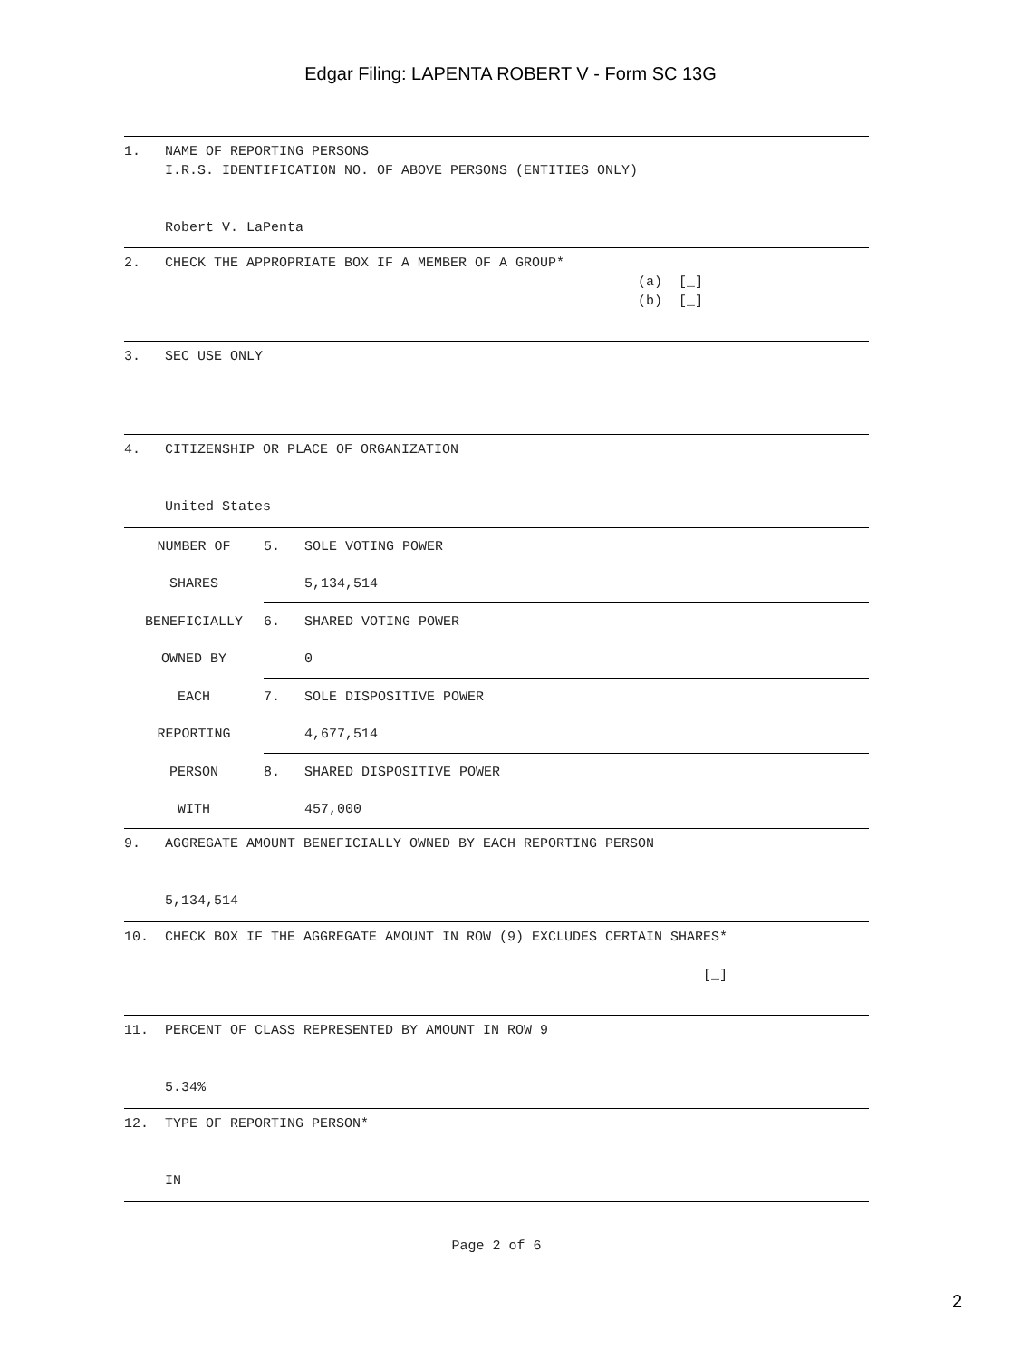Edgar Filing: LAPENTA ROBERT V - Form SC 13G
1. NAME OF REPORTING PERSONS I.R.S. IDENTIFICATION NO. OF ABOVE PERSONS (ENTITIES ONLY) Robert V. LaPenta
2. CHECK THE APPROPRIATE BOX IF A MEMBER OF A GROUP* (a) [_] (b) [_]
3. SEC USE ONLY
4. CITIZENSHIP OR PLACE OF ORGANIZATION United States
| NUMBER OF | 5. SOLE VOTING POWER |
| SHARES | 5,134,514 |
| BENEFICIALLY | 6. SHARED VOTING POWER |
| OWNED BY | 0 |
| EACH | 7. SOLE DISPOSITIVE POWER |
| REPORTING | 4,677,514 |
| PERSON | 8. SHARED DISPOSITIVE POWER |
| WITH | 457,000 |
9. AGGREGATE AMOUNT BENEFICIALLY OWNED BY EACH REPORTING PERSON 5,134,514
10. CHECK BOX IF THE AGGREGATE AMOUNT IN ROW (9) EXCLUDES CERTAIN SHARES* [_]
11. PERCENT OF CLASS REPRESENTED BY AMOUNT IN ROW 9 5.34%
12. TYPE OF REPORTING PERSON* IN
Page 2 of 6
2